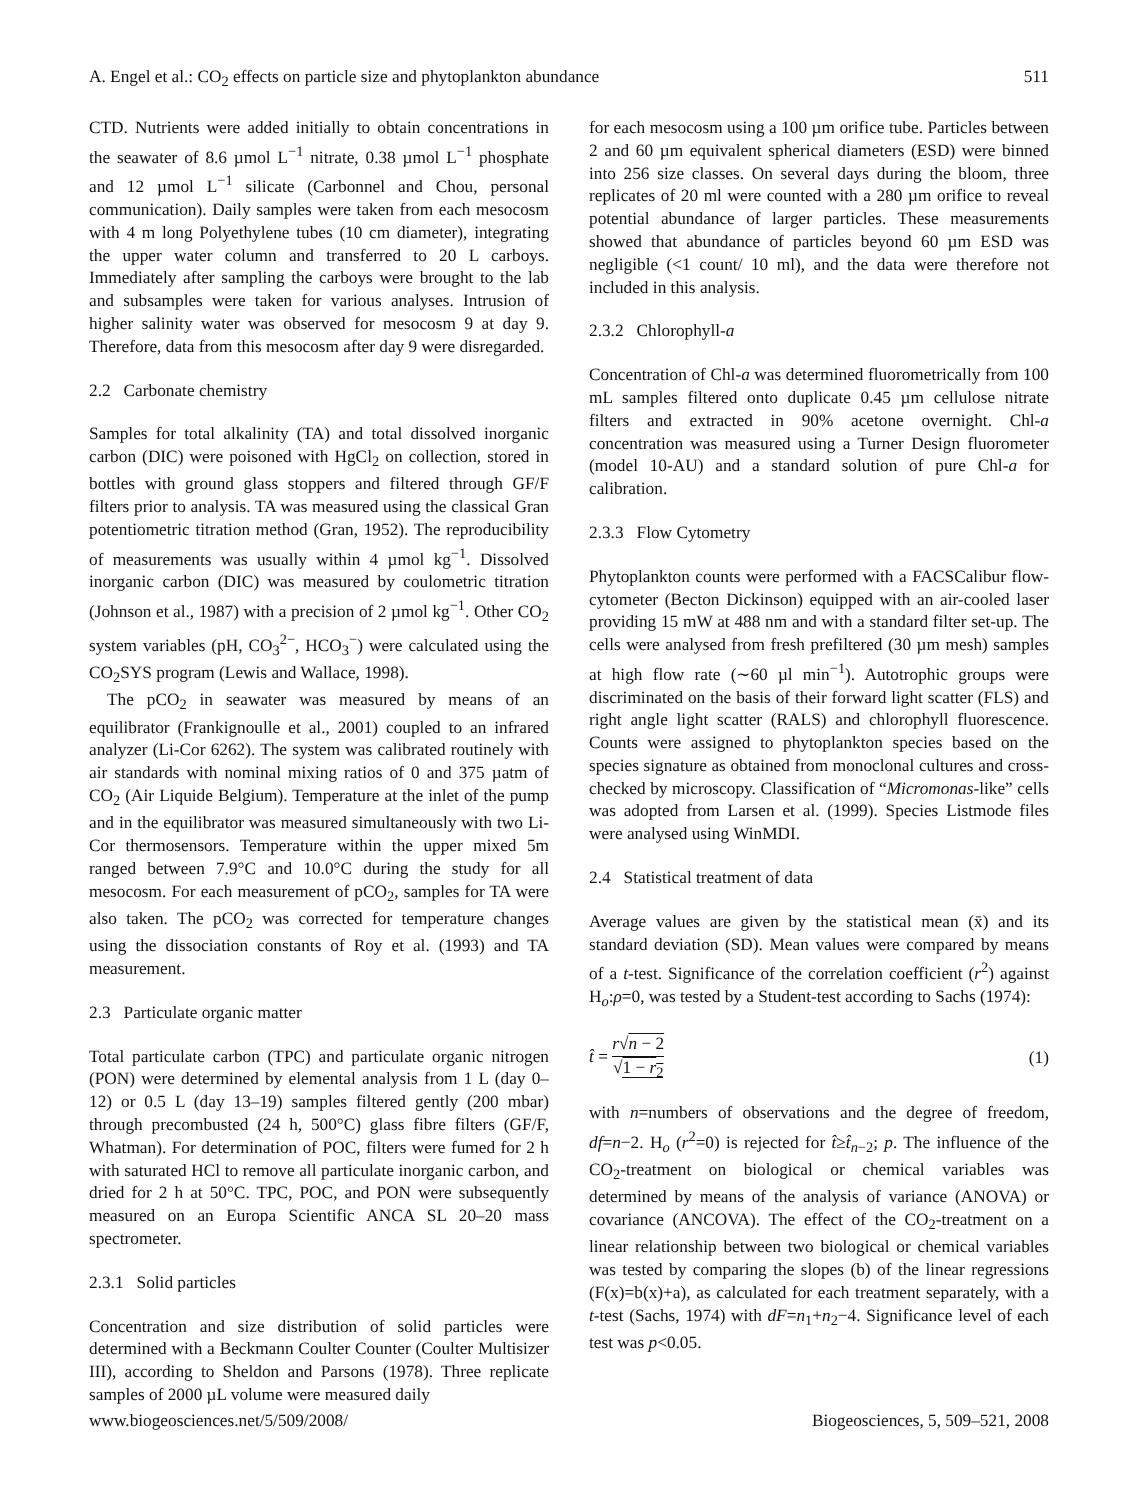A. Engel et al.: CO<sub>2</sub> effects on particle size and phytoplankton abundance 511
CTD. Nutrients were added initially to obtain concentrations in the seawater of 8.6 µmol L<sup>−1</sup> nitrate, 0.38 µmol L<sup>−1</sup> phosphate and 12 µmol L<sup>−1</sup> silicate (Carbonnel and Chou, personal communication). Daily samples were taken from each mesocosm with 4 m long Polyethylene tubes (10 cm diameter), integrating the upper water column and transferred to 20 L carboys. Immediately after sampling the carboys were brought to the lab and subsamples were taken for various analyses. Intrusion of higher salinity water was observed for mesocosm 9 at day 9. Therefore, data from this mesocosm after day 9 were disregarded.
2.2 Carbonate chemistry
Samples for total alkalinity (TA) and total dissolved inorganic carbon (DIC) were poisoned with HgCl<sub>2</sub> on collection, stored in bottles with ground glass stoppers and filtered through GF/F filters prior to analysis. TA was measured using the classical Gran potentiometric titration method (Gran, 1952). The reproducibility of measurements was usually within 4 µmol kg<sup>−1</sup>. Dissolved inorganic carbon (DIC) was measured by coulometric titration (Johnson et al., 1987) with a precision of 2 µmol kg<sup>−1</sup>. Other CO<sub>2</sub> system variables (pH, CO<sub>3</sub><sup>2−</sup>, HCO<sub>3</sub><sup>−</sup>) were calculated using the CO<sub>2</sub>SYS program (Lewis and Wallace, 1998).
The pCO<sub>2</sub> in seawater was measured by means of an equilibrator (Frankignoulle et al., 2001) coupled to an infrared analyzer (Li-Cor 6262). The system was calibrated routinely with air standards with nominal mixing ratios of 0 and 375 µatm of CO<sub>2</sub> (Air Liquide Belgium). Temperature at the inlet of the pump and in the equilibrator was measured simultaneously with two Li-Cor thermosensors. Temperature within the upper mixed 5m ranged between 7.9°C and 10.0°C during the study for all mesocosm. For each measurement of pCO<sub>2</sub>, samples for TA were also taken. The pCO<sub>2</sub> was corrected for temperature changes using the dissociation constants of Roy et al. (1993) and TA measurement.
2.3 Particulate organic matter
Total particulate carbon (TPC) and particulate organic nitrogen (PON) were determined by elemental analysis from 1 L (day 0–12) or 0.5 L (day 13–19) samples filtered gently (200 mbar) through precombusted (24 h, 500°C) glass fibre filters (GF/F, Whatman). For determination of POC, filters were fumed for 2 h with saturated HCl to remove all particulate inorganic carbon, and dried for 2 h at 50°C. TPC, POC, and PON were subsequently measured on an Europa Scientific ANCA SL 20–20 mass spectrometer.
2.3.1 Solid particles
Concentration and size distribution of solid particles were determined with a Beckmann Coulter Counter (Coulter Multisizer III), according to Sheldon and Parsons (1978). Three replicate samples of 2000 µL volume were measured daily
for each mesocosm using a 100 µm orifice tube. Particles between 2 and 60 µm equivalent spherical diameters (ESD) were binned into 256 size classes. On several days during the bloom, three replicates of 20 ml were counted with a 280 µm orifice to reveal potential abundance of larger particles. These measurements showed that abundance of particles beyond 60 µm ESD was negligible (<1 count/ 10 ml), and the data were therefore not included in this analysis.
2.3.2 Chlorophyll-a
Concentration of Chl-a was determined fluorometrically from 100 mL samples filtered onto duplicate 0.45 µm cellulose nitrate filters and extracted in 90% acetone overnight. Chl-a concentration was measured using a Turner Design fluorometer (model 10-AU) and a standard solution of pure Chl-a for calibration.
2.3.3 Flow Cytometry
Phytoplankton counts were performed with a FACSCalibur flow-cytometer (Becton Dickinson) equipped with an air-cooled laser providing 15 mW at 488 nm and with a standard filter set-up. The cells were analysed from fresh prefiltered (30 µm mesh) samples at high flow rate (∼60 µl min<sup>−1</sup>). Autotrophic groups were discriminated on the basis of their forward light scatter (FLS) and right angle light scatter (RALS) and chlorophyll fluorescence. Counts were assigned to phytoplankton species based on the species signature as obtained from monoclonal cultures and cross-checked by microscopy. Classification of “Micromonas-like” cells was adopted from Larsen et al. (1999). Species Listmode files were analysed using WinMDI.
2.4 Statistical treatment of data
Average values are given by the statistical mean (x̄) and its standard deviation (SD). Mean values were compared by means of a t-test. Significance of the correlation coefficient (r<sup>2</sup>) against H<sub>o</sub>:ρ=0, was tested by a Student-test according to Sachs (1974):
t̂ = r√n − 2 √1 − r<sub>2</sub> (1)
with n=numbers of observations and the degree of freedom, df=n−2. H<sub>o</sub> (r<sup>2</sup>=0) is rejected for t̂≥t̂<sub>n−2</sub>; p. The influence of the CO<sub>2</sub>-treatment on biological or chemical variables was determined by means of the analysis of variance (ANOVA) or covariance (ANCOVA). The effect of the CO<sub>2</sub>-treatment on a linear relationship between two biological or chemical variables was tested by comparing the slopes (b) of the linear regressions (F(x)=b(x)+a), as calculated for each treatment separately, with a t-test (Sachs, 1974) with dF=n<sub>1</sub>+n<sub>2</sub>−4. Significance level of each test was p<0.05.
www.biogeosciences.net/5/509/2008/ Biogeosciences, 5, 509–521, 2008